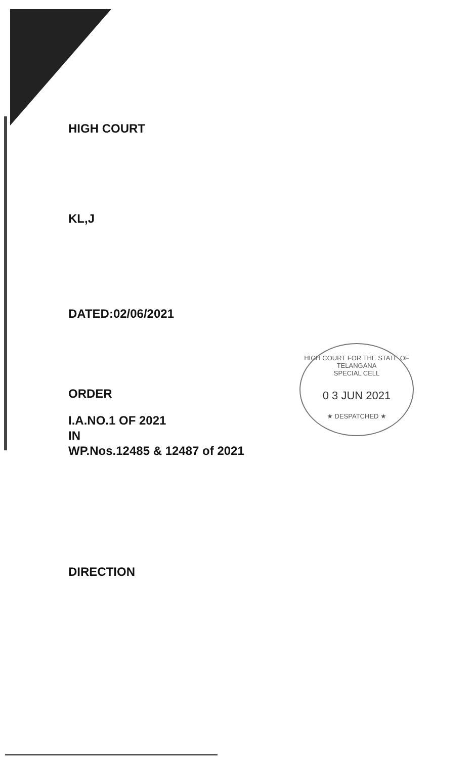HIGH COURT
KL,J
DATED:02/06/2021
ORDER
I.A.NO.1 OF 2021
IN
WP.Nos.12485 & 12487 of 2021
DIRECTION
HIGH COURT FOR THE STATE OF TELANGANA
SPECIAL CELL
0 3 JUN 2021
★ DESPATCHED ★